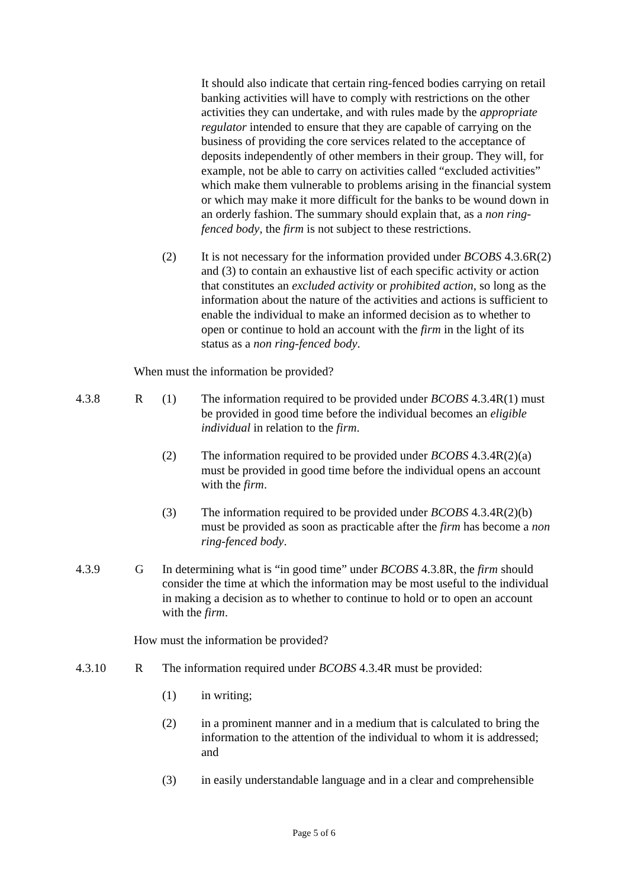It should also indicate that certain ring-fenced bodies carrying on retail banking activities will have to comply with restrictions on the other activities they can undertake, and with rules made by the appropriate regulator intended to ensure that they are capable of carrying on the business of providing the core services related to the acceptance of deposits independently of other members in their group. They will, for example, not be able to carry on activities called “excluded activities” which make them vulnerable to problems arising in the financial system or which may make it more difficult for the banks to be wound down in an orderly fashion. The summary should explain that, as a non ring-fenced body, the firm is not subject to these restrictions.
(2) It is not necessary for the information provided under BCOBS 4.3.6R(2) and (3) to contain an exhaustive list of each specific activity or action that constitutes an excluded activity or prohibited action, so long as the information about the nature of the activities and actions is sufficient to enable the individual to make an informed decision as to whether to open or continue to hold an account with the firm in the light of its status as a non ring-fenced body.
When must the information be provided?
4.3.8 R (1) The information required to be provided under BCOBS 4.3.4R(1) must be provided in good time before the individual becomes an eligible individual in relation to the firm.
(2) The information required to be provided under BCOBS 4.3.4R(2)(a) must be provided in good time before the individual opens an account with the firm.
(3) The information required to be provided under BCOBS 4.3.4R(2)(b) must be provided as soon as practicable after the firm has become a non ring-fenced body.
4.3.9 G In determining what is “in good time” under BCOBS 4.3.8R, the firm should consider the time at which the information may be most useful to the individual in making a decision as to whether to continue to hold or to open an account with the firm.
How must the information be provided?
4.3.10 R The information required under BCOBS 4.3.4R must be provided:
(1) in writing;
(2) in a prominent manner and in a medium that is calculated to bring the information to the attention of the individual to whom it is addressed; and
(3) in easily understandable language and in a clear and comprehensible
Page 5 of 6